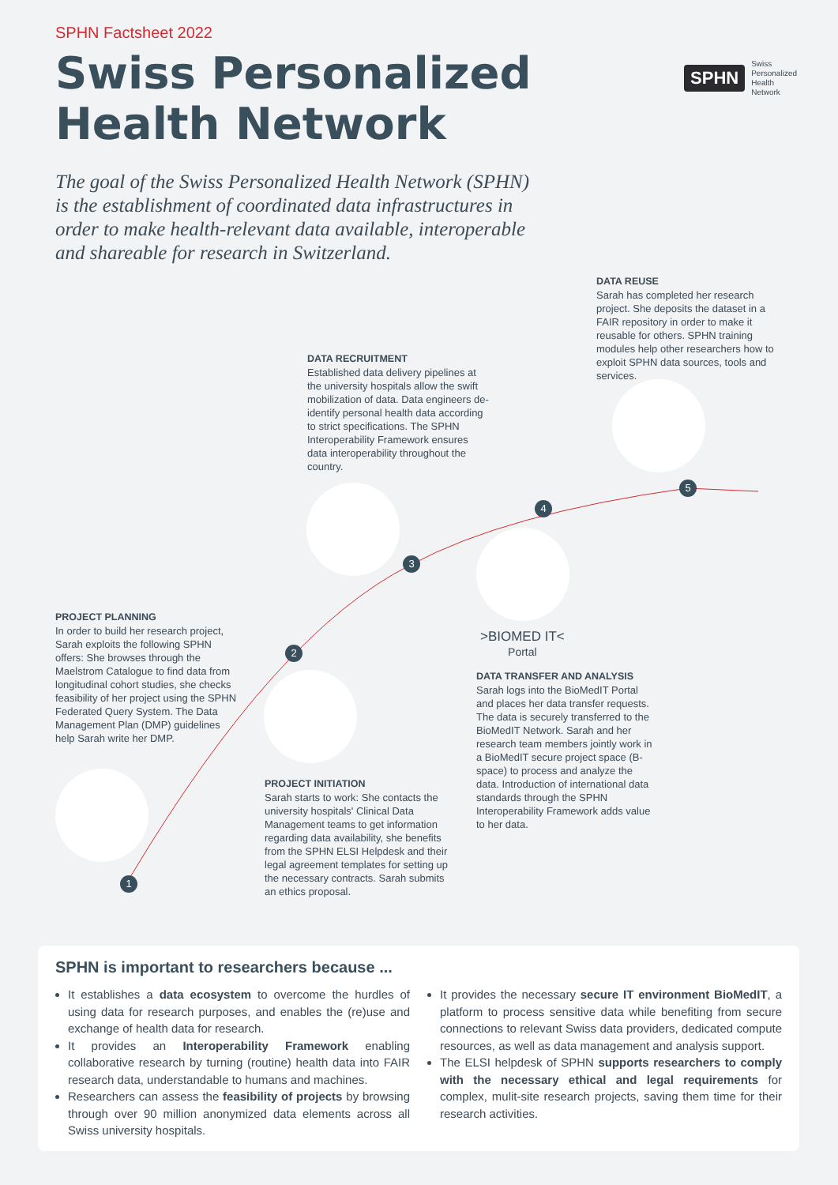SPHN Factsheet 2022
Swiss Personalized
Health Network
The goal of the Swiss Personalized Health Network (SPHN) is the establishment of coordinated data infrastructures in order to make health-relevant data available, interoperable and shareable for research in Switzerland.
SPHN Swiss
Personalized
Health
Network
1
2
3
4
5
DATA REUSE
Sarah has completed her research project. She deposits the dataset in a FAIR repository in order to make it reusable for others. SPHN training modules help other researchers how to exploit SPHN data sources, tools and services.
DATA RECRUITMENT
Established data delivery pipelines at the university hospitals allow the swift mobilization of data. Data engineers de-identify personal health data according to strict specifications. The SPHN Interoperability Framework ensures data interoperability throughout the country.
PROJECT PLANNING
In order to build her research project, Sarah exploits the following SPHN offers: She browses through the Maelstrom Catalogue to find data from longitudinal cohort studies, she checks feasibility of her project using the SPHN Federated Query System. The Data Management Plan (DMP) guidelines help Sarah write her DMP.
>BIOMED IT<
Portal
DATA TRANSFER AND ANALYSIS
Sarah logs into the BioMedIT Portal and places her data transfer requests. The data is securely transferred to the BioMedIT Network. Sarah and her research team members jointly work in a BioMedIT secure project space (B-space) to process and analyze the data. Introduction of international data standards through the SPHN Interoperability Framework adds value to her data.
PROJECT INITIATION
Sarah starts to work: She contacts the university hospitals' Clinical Data Management teams to get information regarding data availability, she benefits from the SPHN ELSI Helpdesk and their legal agreement templates for setting up the necessary contracts. Sarah submits an ethics proposal.
SPHN is important to researchers because ...
It establishes a data ecosystem to overcome the hurdles of using data for research purposes, and enables the (re)use and exchange of health data for research.
It provides an Interoperability Framework enabling collaborative research by turning (routine) health data into FAIR research data, understandable to humans and machines.
Researchers can assess the feasibility of projects by browsing through over 90 million anonymized data elements across all Swiss university hospitals.
It provides the necessary secure IT environment BioMedIT, a platform to process sensitive data while benefiting from secure connections to relevant Swiss data providers, dedicated compute resources, as well as data management and analysis support.
The ELSI helpdesk of SPHN supports researchers to comply with the necessary ethical and legal requirements for complex, mulit-site research projects, saving them time for their research activities.